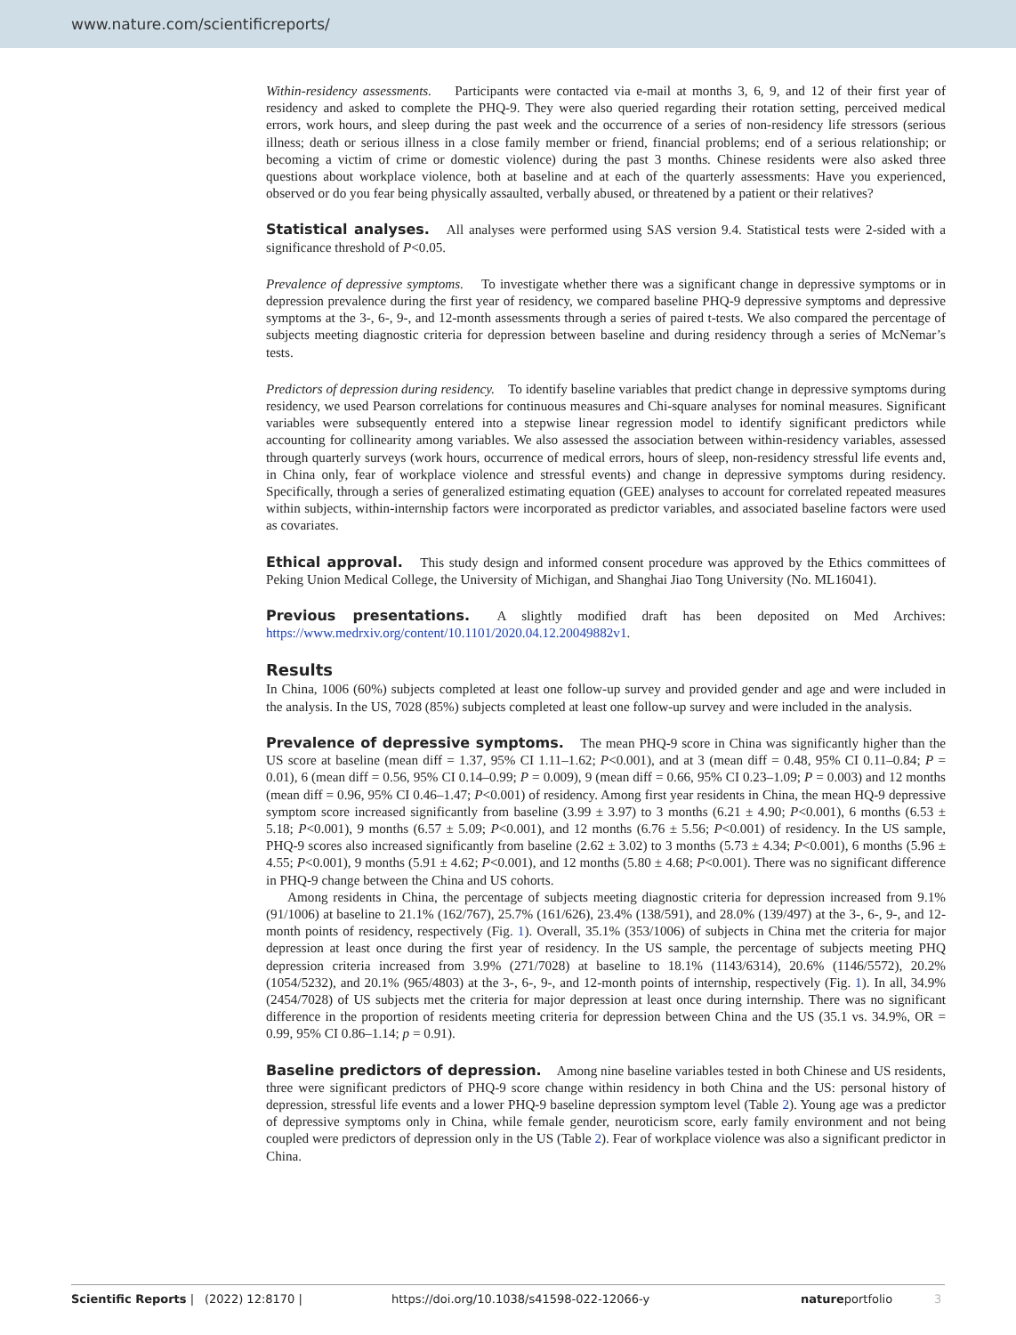www.nature.com/scientificreports/
Within-residency assessments. Participants were contacted via e-mail at months 3, 6, 9, and 12 of their first year of residency and asked to complete the PHQ-9. They were also queried regarding their rotation setting, perceived medical errors, work hours, and sleep during the past week and the occurrence of a series of non-residency life stressors (serious illness; death or serious illness in a close family member or friend, financial problems; end of a serious relationship; or becoming a victim of crime or domestic violence) during the past 3 months. Chinese residents were also asked three questions about workplace violence, both at baseline and at each of the quarterly assessments: Have you experienced, observed or do you fear being physically assaulted, verbally abused, or threatened by a patient or their relatives?
Statistical analyses. All analyses were performed using SAS version 9.4. Statistical tests were 2-sided with a significance threshold of P<0.05.
Prevalence of depressive symptoms. To investigate whether there was a significant change in depressive symptoms or in depression prevalence during the first year of residency, we compared baseline PHQ-9 depressive symptoms and depressive symptoms at the 3-, 6-, 9-, and 12-month assessments through a series of paired t-tests. We also compared the percentage of subjects meeting diagnostic criteria for depression between baseline and during residency through a series of McNemar’s tests.
Predictors of depression during residency. To identify baseline variables that predict change in depressive symptoms during residency, we used Pearson correlations for continuous measures and Chi-square analyses for nominal measures. Significant variables were subsequently entered into a stepwise linear regression model to identify significant predictors while accounting for collinearity among variables. We also assessed the association between within-residency variables, assessed through quarterly surveys (work hours, occurrence of medical errors, hours of sleep, non-residency stressful life events and, in China only, fear of workplace violence and stressful events) and change in depressive symptoms during residency. Specifically, through a series of generalized estimating equation (GEE) analyses to account for correlated repeated measures within subjects, within-internship factors were incorporated as predictor variables, and associated baseline factors were used as covariates.
Ethical approval. This study design and informed consent procedure was approved by the Ethics committees of Peking Union Medical College, the University of Michigan, and Shanghai Jiao Tong University (No. ML16041).
Previous presentations. A slightly modified draft has been deposited on Med Archives: https://www.medrxiv.org/content/10.1101/2020.04.12.20049882v1.
Results
In China, 1006 (60%) subjects completed at least one follow-up survey and provided gender and age and were included in the analysis. In the US, 7028 (85%) subjects completed at least one follow-up survey and were included in the analysis.
Prevalence of depressive symptoms. The mean PHQ-9 score in China was significantly higher than the US score at baseline (mean diff = 1.37, 95% CI 1.11–1.62; P<0.001), and at 3 (mean diff = 0.48, 95% CI 0.11–0.84; P = 0.01), 6 (mean diff = 0.56, 95% CI 0.14–0.99; P = 0.009), 9 (mean diff = 0.66, 95% CI 0.23–1.09; P = 0.003) and 12 months (mean diff = 0.96, 95% CI 0.46–1.47; P<0.001) of residency. Among first year residents in China, the mean HQ-9 depressive symptom score increased significantly from baseline (3.99 ± 3.97) to 3 months (6.21 ± 4.90; P<0.001), 6 months (6.53 ± 5.18; P<0.001), 9 months (6.57 ± 5.09; P<0.001), and 12 months (6.76 ± 5.56; P<0.001) of residency. In the US sample, PHQ-9 scores also increased significantly from baseline (2.62 ± 3.02) to 3 months (5.73 ± 4.34; P<0.001), 6 months (5.96 ± 4.55; P<0.001), 9 months (5.91 ± 4.62; P<0.001), and 12 months (5.80 ± 4.68; P<0.001). There was no significant difference in PHQ-9 change between the China and US cohorts.
Among residents in China, the percentage of subjects meeting diagnostic criteria for depression increased from 9.1% (91/1006) at baseline to 21.1% (162/767), 25.7% (161/626), 23.4% (138/591), and 28.0% (139/497) at the 3-, 6-, 9-, and 12-month points of residency, respectively (Fig. 1). Overall, 35.1% (353/1006) of subjects in China met the criteria for major depression at least once during the first year of residency. In the US sample, the percentage of subjects meeting PHQ depression criteria increased from 3.9% (271/7028) at baseline to 18.1% (1143/6314), 20.6% (1146/5572), 20.2% (1054/5232), and 20.1% (965/4803) at the 3-, 6-, 9-, and 12-month points of internship, respectively (Fig. 1). In all, 34.9% (2454/7028) of US subjects met the criteria for major depression at least once during internship. There was no significant difference in the proportion of residents meeting criteria for depression between China and the US (35.1 vs. 34.9%, OR = 0.99, 95% CI 0.86–1.14; p = 0.91).
Baseline predictors of depression. Among nine baseline variables tested in both Chinese and US residents, three were significant predictors of PHQ-9 score change within residency in both China and the US: personal history of depression, stressful life events and a lower PHQ-9 baseline depression symptom level (Table 2). Young age was a predictor of depressive symptoms only in China, while female gender, neuroticism score, early family environment and not being coupled were predictors of depression only in the US (Table 2). Fear of workplace violence was also a significant predictor in China.
Scientific Reports | (2022) 12:8170 | https://doi.org/10.1038/s41598-022-12066-y natureportfolio 3